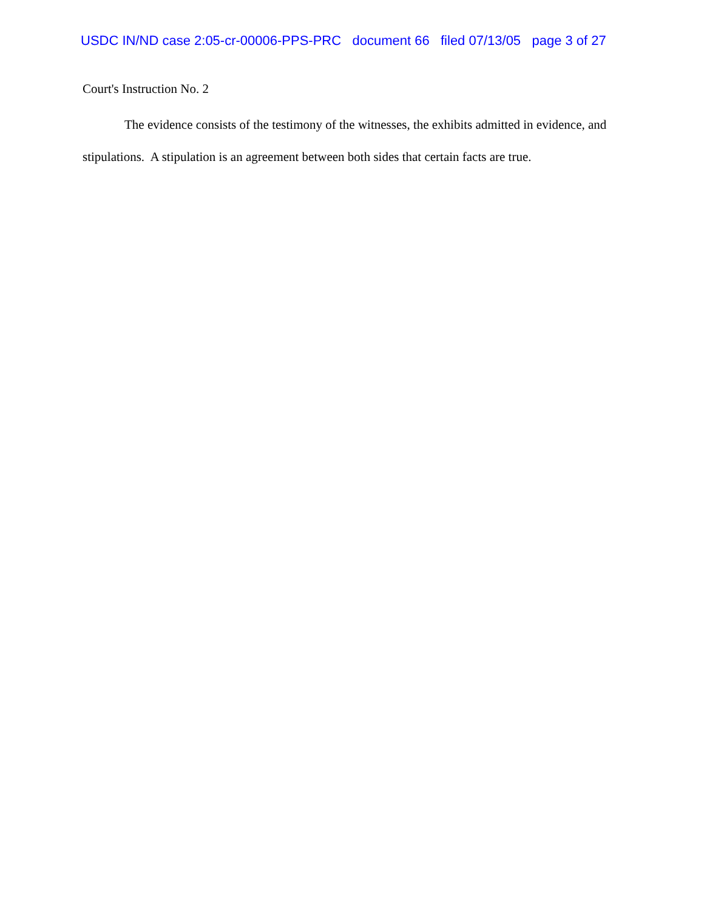USDC IN/ND case 2:05-cr-00006-PPS-PRC document 66 filed 07/13/05 page 3 of 27
Court's Instruction No. 2
The evidence consists of the testimony of the witnesses, the exhibits admitted in evidence, and stipulations. A stipulation is an agreement between both sides that certain facts are true.